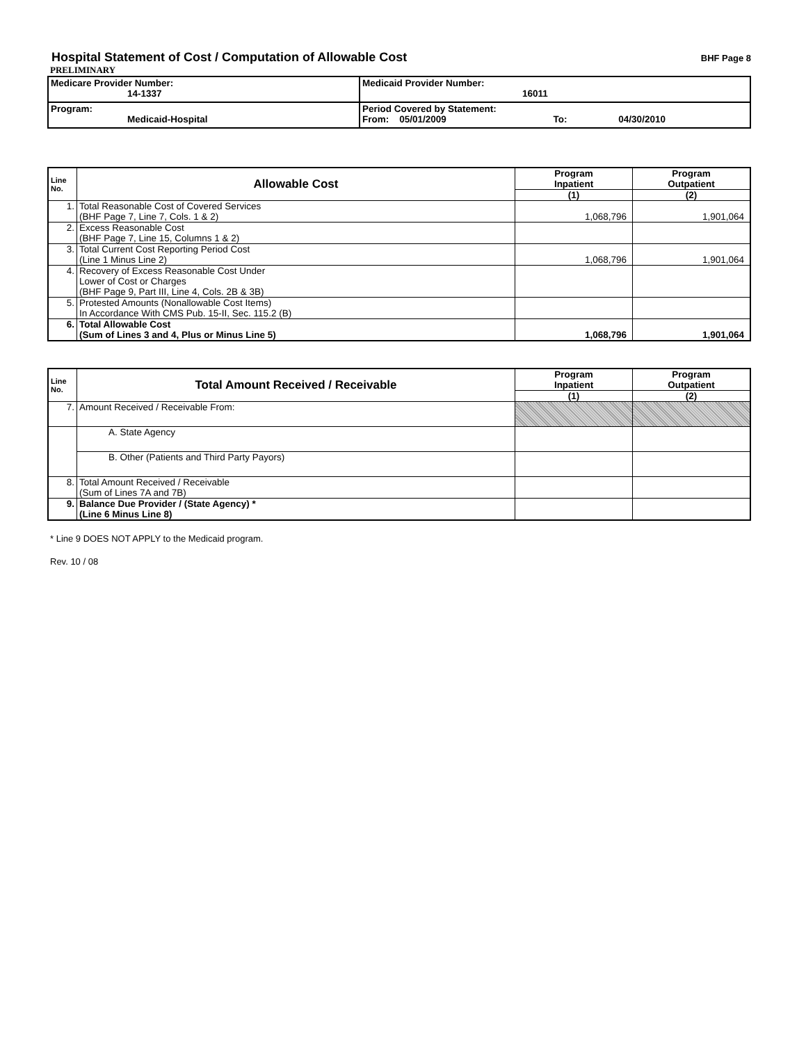Hospital Statement of Cost / Computation of Allowable Cost
BHF Page 8
PRELIMINARY
| Medicare Provider Number: 14-1337 | Medicaid Provider Number: 16011 |
| Program: Medicaid-Hospital | Period Covered by Statement: From: 05/01/2009 To: 04/30/2010 |
| Line No. | Allowable Cost | Program Inpatient | Program Outpatient |
| --- | --- | --- | --- |
| | | (1) | (2) |
| 1. | Total Reasonable Cost of Covered Services (BHF Page 7, Line 7, Cols. 1 & 2) | 1,068,796 | 1,901,064 |
| 2. | Excess Reasonable Cost (BHF Page 7, Line 15, Columns 1 & 2) | | |
| 3. | Total Current Cost Reporting Period Cost (Line 1 Minus Line 2) | 1,068,796 | 1,901,064 |
| 4. | Recovery of Excess Reasonable Cost Under Lower of Cost or Charges (BHF Page 9, Part III, Line 4, Cols. 2B & 3B) | | |
| 5. | Protested Amounts (Nonallowable Cost Items) In Accordance With CMS Pub. 15-II, Sec. 115.2 (B) | | |
| 6. | Total Allowable Cost (Sum of Lines 3 and 4, Plus or Minus Line 5) | 1,068,796 | 1,901,064 |
| Line No. | Total Amount Received / Receivable | Program Inpatient | Program Outpatient |
| --- | --- | --- | --- |
| | | (1) | (2) |
| 7. | Amount Received / Receivable From: | | |
| | A. State Agency | | |
| | B. Other (Patients and Third Party Payors) | | |
| 8. | Total Amount Received / Receivable (Sum of Lines 7A and 7B) | | |
| 9. | Balance Due Provider / (State Agency) * (Line 6 Minus Line 8) | | |
* Line 9 DOES NOT APPLY to the Medicaid program.
Rev. 10 / 08